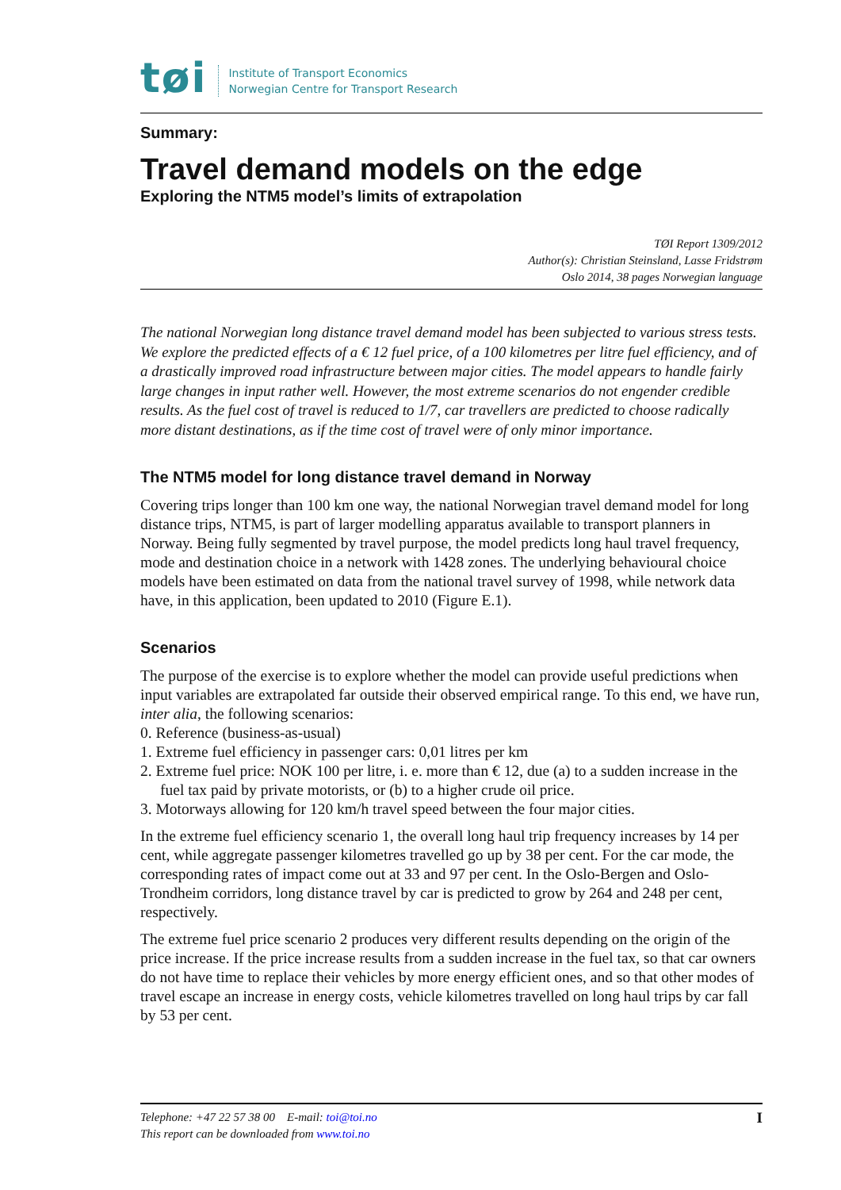tøi
Institute of Transport Economics
Norwegian Centre for Transport Research
Summary:
Travel demand models on the edge
Exploring the NTM5 model’s limits of extrapolation
TØI Report 1309/2012
Author(s): Christian Steinsland, Lasse Fridstrøm
Oslo 2014, 38 pages Norwegian language
The national Norwegian long distance travel demand model has been subjected to various stress tests. We explore the predicted effects of a € 12 fuel price, of a 100 kilometres per litre fuel efficiency, and of a drastically improved road infrastructure between major cities. The model appears to handle fairly large changes in input rather well. However, the most extreme scenarios do not engender credible results. As the fuel cost of travel is reduced to 1/7, car travellers are predicted to choose radically more distant destinations, as if the time cost of travel were of only minor importance.
The NTM5 model for long distance travel demand in Norway
Covering trips longer than 100 km one way, the national Norwegian travel demand model for long distance trips, NTM5, is part of larger modelling apparatus available to transport planners in Norway. Being fully segmented by travel purpose, the model predicts long haul travel frequency, mode and destination choice in a network with 1428 zones. The underlying behavioural choice models have been estimated on data from the national travel survey of 1998, while network data have, in this application, been updated to 2010 (Figure E.1).
Scenarios
The purpose of the exercise is to explore whether the model can provide useful predictions when input variables are extrapolated far outside their observed empirical range. To this end, we have run, inter alia, the following scenarios:
0. Reference (business-as-usual)
1. Extreme fuel efficiency in passenger cars: 0,01 litres per km
2. Extreme fuel price: NOK 100 per litre, i. e. more than € 12, due (a) to a sudden increase in the fuel tax paid by private motorists, or (b) to a higher crude oil price.
3. Motorways allowing for 120 km/h travel speed between the four major cities.
In the extreme fuel efficiency scenario 1, the overall long haul trip frequency increases by 14 per cent, while aggregate passenger kilometres travelled go up by 38 per cent. For the car mode, the corresponding rates of impact come out at 33 and 97 per cent. In the Oslo-Bergen and Oslo-Trondheim corridors, long distance travel by car is predicted to grow by 264 and 248 per cent, respectively.
The extreme fuel price scenario 2 produces very different results depending on the origin of the price increase. If the price increase results from a sudden increase in the fuel tax, so that car owners do not have time to replace their vehicles by more energy efficient ones, and so that other modes of travel escape an increase in energy costs, vehicle kilometres travelled on long haul trips by car fall by 53 per cent.
Telephone: +47 22 57 38 00 E-mail: toi@toi.no
This report can be downloaded from www.toi.no
I